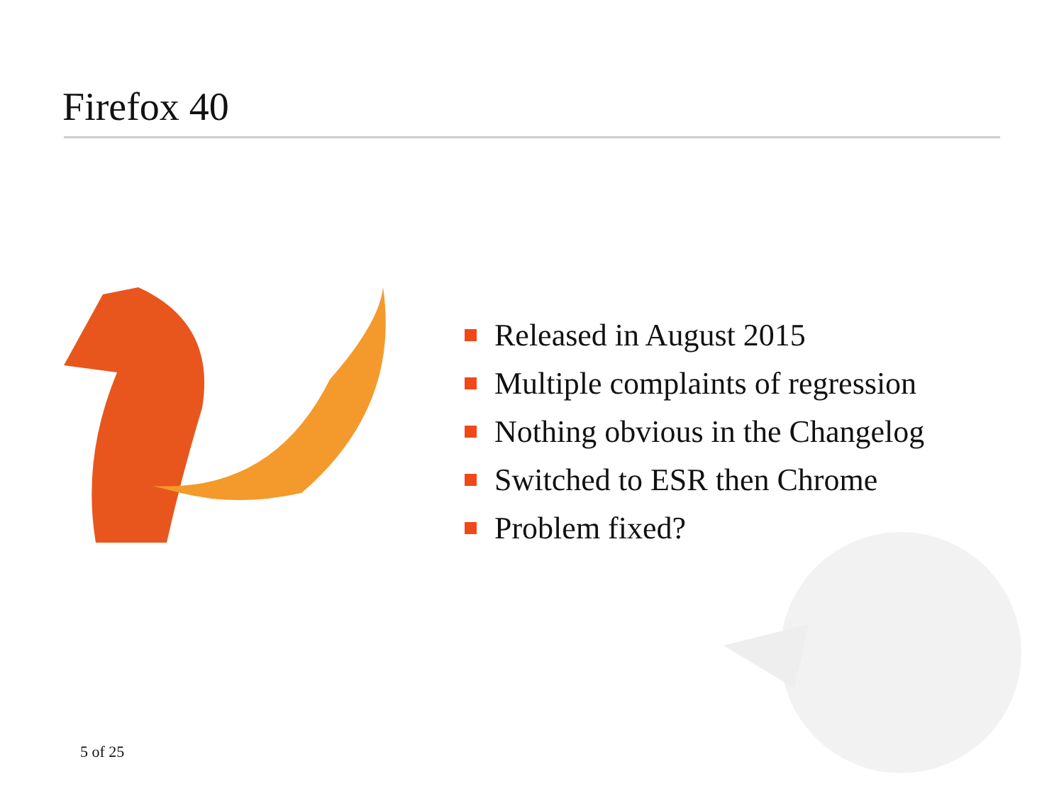Firefox 40
Released in August 2015
Multiple complaints of regression
Nothing obvious in the Changelog
Switched to ESR then Chrome
Problem fixed?
5 of 25